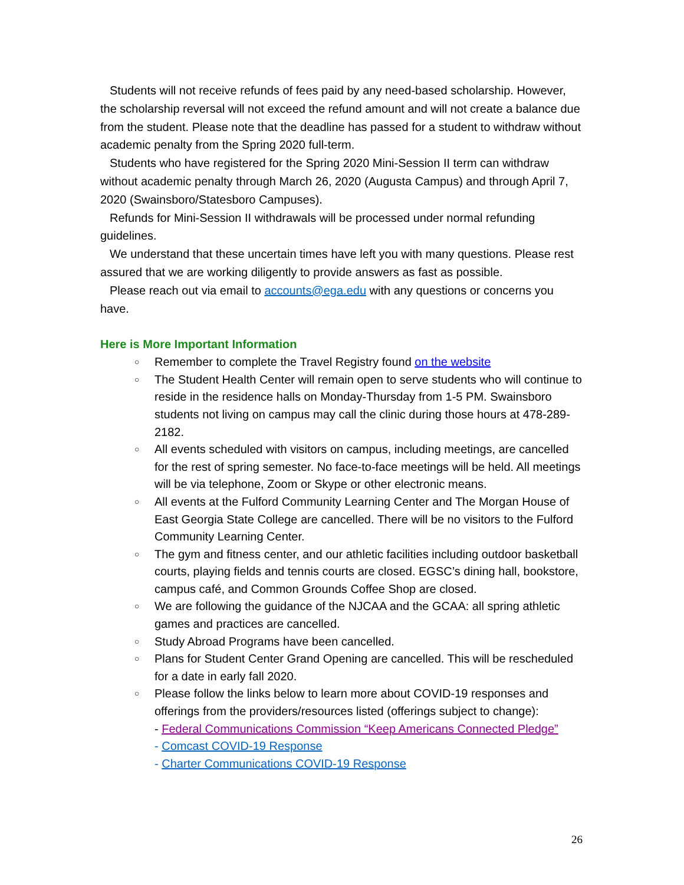Students will not receive refunds of fees paid by any need-based scholarship. However, the scholarship reversal will not exceed the refund amount and will not create a balance due from the student. Please note that the deadline has passed for a student to withdraw without academic penalty from the Spring 2020 full-term.
Students who have registered for the Spring 2020 Mini-Session II term can withdraw without academic penalty through March 26, 2020 (Augusta Campus) and through April 7, 2020 (Swainsboro/Statesboro Campuses).
Refunds for Mini-Session II withdrawals will be processed under normal refunding guidelines.
We understand that these uncertain times have left you with many questions. Please rest assured that we are working diligently to provide answers as fast as possible.
Please reach out via email to accounts@ega.edu with any questions or concerns you have.
Here is More Important Information
○ Remember to complete the Travel Registry found on the website
○ The Student Health Center will remain open to serve students who will continue to reside in the residence halls on Monday-Thursday from 1-5 PM. Swainsboro students not living on campus may call the clinic during those hours at 478-289-2182.
○ All events scheduled with visitors on campus, including meetings, are cancelled for the rest of spring semester. No face-to-face meetings will be held. All meetings will be via telephone, Zoom or Skype or other electronic means.
○ All events at the Fulford Community Learning Center and The Morgan House of East Georgia State College are cancelled. There will be no visitors to the Fulford Community Learning Center.
○ The gym and fitness center, and our athletic facilities including outdoor basketball courts, playing fields and tennis courts are closed. EGSC’s dining hall, bookstore, campus café, and Common Grounds Coffee Shop are closed.
○ We are following the guidance of the NJCAA and the GCAA: all spring athletic games and practices are cancelled.
○ Study Abroad Programs have been cancelled.
○ Plans for Student Center Grand Opening are cancelled. This will be rescheduled for a date in early fall 2020.
○ Please follow the links below to learn more about COVID-19 responses and offerings from the providers/resources listed (offerings subject to change):
- Federal Communications Commission “Keep Americans Connected Pledge”
- Comcast COVID-19 Response
- Charter Communications COVID-19 Response
26